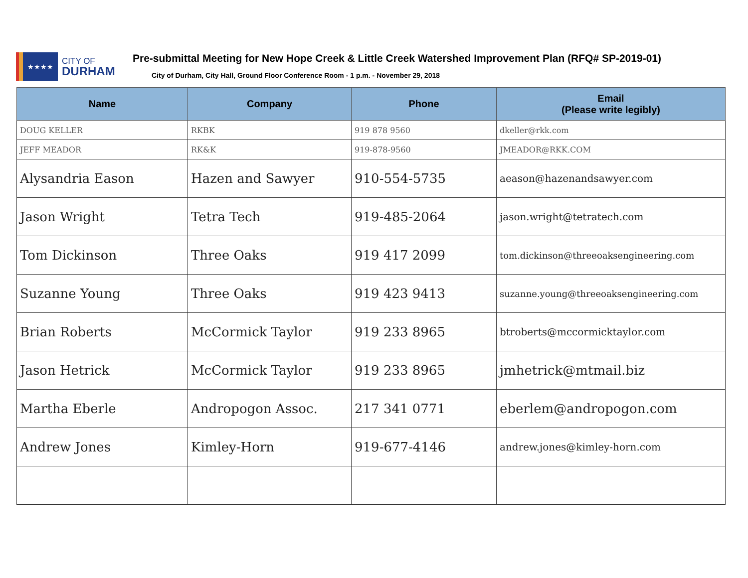★★★★
CITY OF
DURHAM
Pre-submittal Meeting for New Hope Creek & Little Creek Watershed Improvement Plan (RFQ# SP-2019-01)
City of Durham, City Hall, Ground Floor Conference Room - 1 p.m. - November 29, 2018
| Name | Company | Phone | Email (Please write legibly) |
| --- | --- | --- | --- |
| DOUG KELLER | RKBK | 919 878 9560 | dkeller@rkk.com |
| JEFF MEADOR | RK&K | 919-878-9560 | JMEADOR@RKK.COM |
| Alysandria Eason | Hazen and Sawyer | 910-554-5735 | aeason@hazenandsawyer.com |
| Jason Wright | Tetra Tech | 919-485-2064 | jason.wright@tetratech.com |
| Tom Dickinson | Three Oaks | 919 417 2099 | tom.dickinson@threeoaksengineering.com |
| Suzanne Young | Three Oaks | 919 423 9413 | suzanne.young@threeoaksengineering.com |
| Brian Roberts | McCormick Taylor | 919 233 8965 | btroberts@mccormicktaylor.com |
| Jason Hetrick | McCormick Taylor | 919 233 8965 | jmhetrick@mtmail.biz |
| Martha Eberle | Andropogon Assoc. | 217 341 0771 | eberlem@andropogon.com |
| Andrew Jones | Kimley-Horn | 919-677-4146 | andrew.jones@kimley-horn.com |